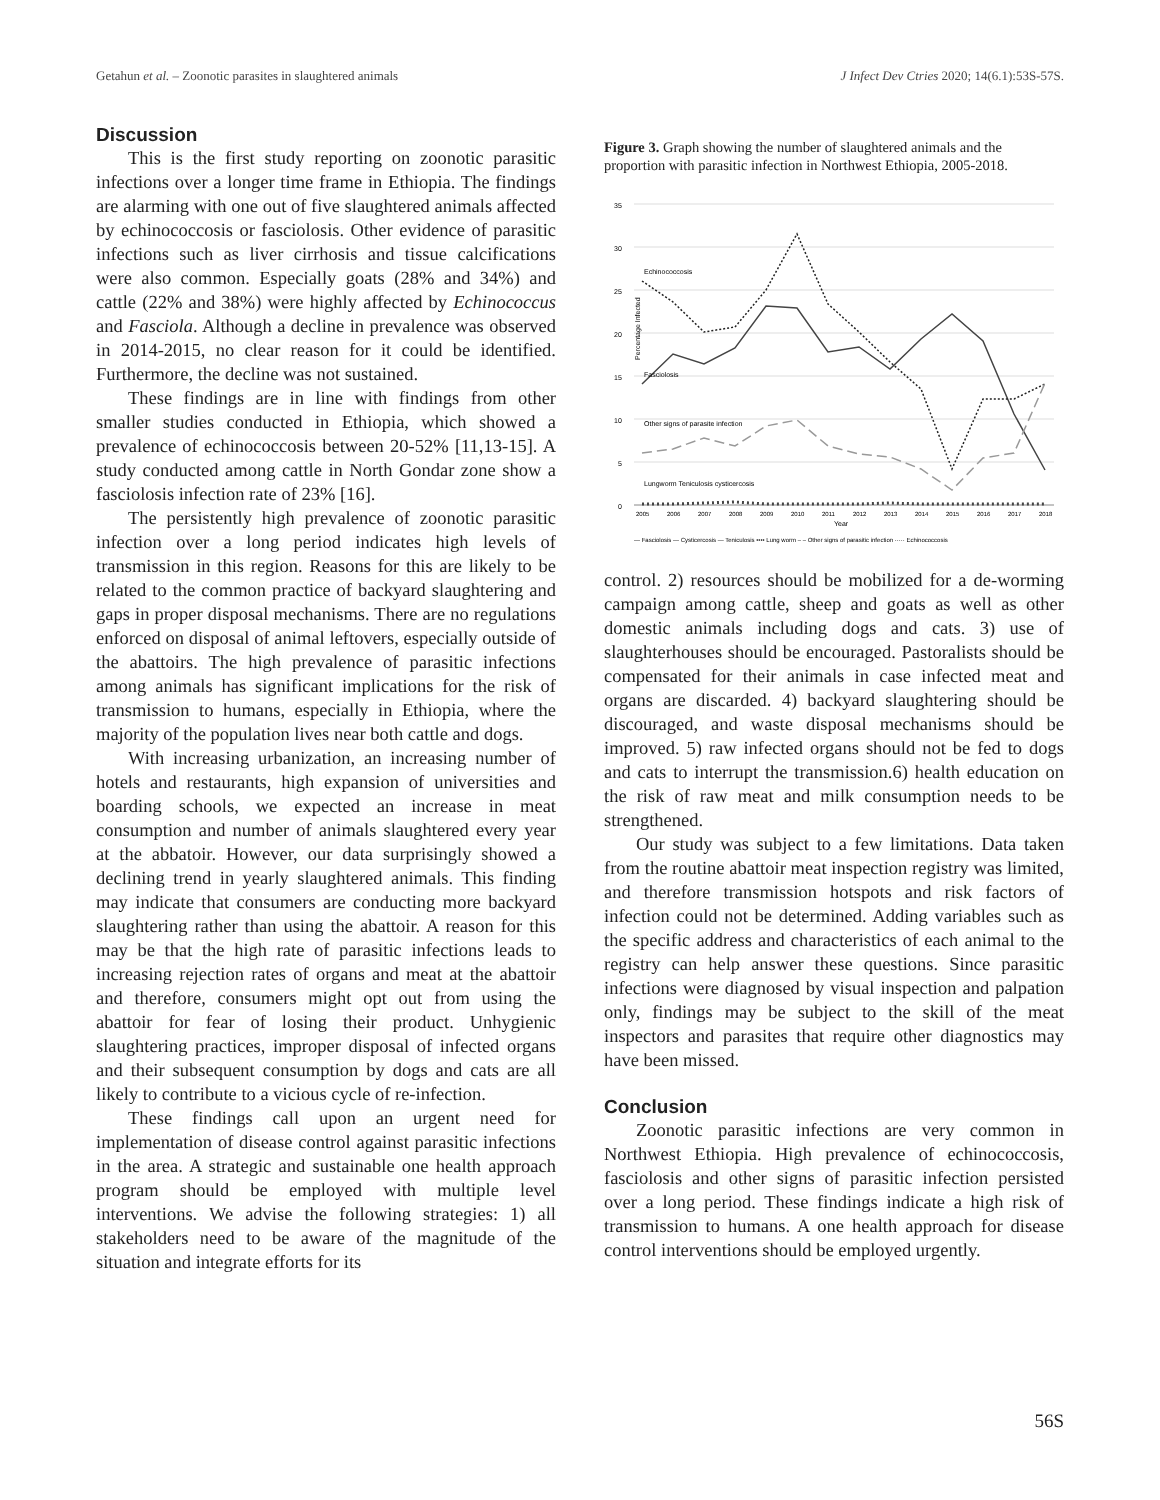Getahun et al. – Zoonotic parasites in slaughtered animals J Infect Dev Ctries 2020; 14(6.1):53S-57S.
Discussion
This is the first study reporting on zoonotic parasitic infections over a longer time frame in Ethiopia. The findings are alarming with one out of five slaughtered animals affected by echinococcosis or fasciolosis. Other evidence of parasitic infections such as liver cirrhosis and tissue calcifications were also common. Especially goats (28% and 34%) and cattle (22% and 38%) were highly affected by Echinococcus and Fasciola. Although a decline in prevalence was observed in 2014-2015, no clear reason for it could be identified. Furthermore, the decline was not sustained.
These findings are in line with findings from other smaller studies conducted in Ethiopia, which showed a prevalence of echinococcosis between 20-52% [11,13-15]. A study conducted among cattle in North Gondar zone show a fasciolosis infection rate of 23% [16].
The persistently high prevalence of zoonotic parasitic infection over a long period indicates high levels of transmission in this region. Reasons for this are likely to be related to the common practice of backyard slaughtering and gaps in proper disposal mechanisms. There are no regulations enforced on disposal of animal leftovers, especially outside of the abattoirs. The high prevalence of parasitic infections among animals has significant implications for the risk of transmission to humans, especially in Ethiopia, where the majority of the population lives near both cattle and dogs.
With increasing urbanization, an increasing number of hotels and restaurants, high expansion of universities and boarding schools, we expected an increase in meat consumption and number of animals slaughtered every year at the abbatoir. However, our data surprisingly showed a declining trend in yearly slaughtered animals. This finding may indicate that consumers are conducting more backyard slaughtering rather than using the abattoir. A reason for this may be that the high rate of parasitic infections leads to increasing rejection rates of organs and meat at the abattoir and therefore, consumers might opt out from using the abattoir for fear of losing their product. Unhygienic slaughtering practices, improper disposal of infected organs and their subsequent consumption by dogs and cats are all likely to contribute to a vicious cycle of re-infection.
These findings call upon an urgent need for implementation of disease control against parasitic infections in the area. A strategic and sustainable one health approach program should be employed with multiple level interventions. We advise the following strategies: 1) all stakeholders need to be aware of the magnitude of the situation and integrate efforts for its
Figure 3. Graph showing the number of slaughtered animals and the proportion with parasitic infection in Northwest Ethiopia, 2005-2018.
35
30
25
20
15
10
5
0
Percentage Infected
Echinococcosis
Fasciolosis
Other signs of parasite infection
Lungworm Teniculosis cysticercosis
2005
2006
2007
2008
2009
2010
2011
2012
2013
2014
2015
2016
2017
2018
Year
— Fasciolosis — Cysticercosis — Teniculosis •••• Lung worm – – Other signs of parasitic infection ····· Echinococcosis
control. 2) resources should be mobilized for a de-worming campaign among cattle, sheep and goats as well as other domestic animals including dogs and cats. 3) use of slaughterhouses should be encouraged. Pastoralists should be compensated for their animals in case infected meat and organs are discarded. 4) backyard slaughtering should be discouraged, and waste disposal mechanisms should be improved. 5) raw infected organs should not be fed to dogs and cats to interrupt the transmission.6) health education on the risk of raw meat and milk consumption needs to be strengthened.
Our study was subject to a few limitations. Data taken from the routine abattoir meat inspection registry was limited, and therefore transmission hotspots and risk factors of infection could not be determined. Adding variables such as the specific address and characteristics of each animal to the registry can help answer these questions. Since parasitic infections were diagnosed by visual inspection and palpation only, findings may be subject to the skill of the meat inspectors and parasites that require other diagnostics may have been missed.
Conclusion
Zoonotic parasitic infections are very common in Northwest Ethiopia. High prevalence of echinococcosis, fasciolosis and other signs of parasitic infection persisted over a long period. These findings indicate a high risk of transmission to humans. A one health approach for disease control interventions should be employed urgently.
56S